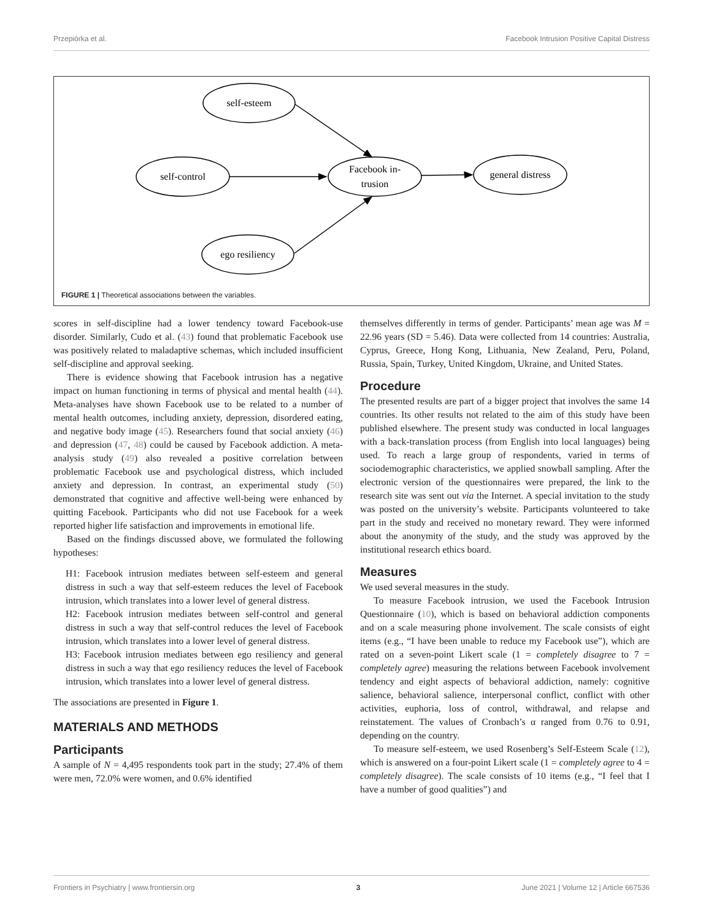Przepiórka et al. Facebook Intrusion Positive Capital Distress
self-esteem
self-control
Facebook in-
trusion
general distress
ego resiliency
FIGURE 1 | Theoretical associations between the variables.
scores in self-discipline had a lower tendency toward Facebook-use disorder. Similarly, Cudo et al. (43) found that problematic Facebook use was positively related to maladaptive schemas, which included insufficient self-discipline and approval seeking.
There is evidence showing that Facebook intrusion has a negative impact on human functioning in terms of physical and mental health (44). Meta-analyses have shown Facebook use to be related to a number of mental health outcomes, including anxiety, depression, disordered eating, and negative body image (45). Researchers found that social anxiety (46) and depression (47, 48) could be caused by Facebook addiction. A meta-analysis study (49) also revealed a positive correlation between problematic Facebook use and psychological distress, which included anxiety and depression. In contrast, an experimental study (50) demonstrated that cognitive and affective well-being were enhanced by quitting Facebook. Participants who did not use Facebook for a week reported higher life satisfaction and improvements in emotional life.
Based on the findings discussed above, we formulated the following hypotheses:
H1: Facebook intrusion mediates between self-esteem and general distress in such a way that self-esteem reduces the level of Facebook intrusion, which translates into a lower level of general distress.
H2: Facebook intrusion mediates between self-control and general distress in such a way that self-control reduces the level of Facebook intrusion, which translates into a lower level of general distress.
H3: Facebook intrusion mediates between ego resiliency and general distress in such a way that ego resiliency reduces the level of Facebook intrusion, which translates into a lower level of general distress.
The associations are presented in Figure 1.
MATERIALS AND METHODS
Participants
A sample of N = 4,495 respondents took part in the study; 27.4% of them were men, 72.0% were women, and 0.6% identified
themselves differently in terms of gender. Participants’ mean age was M = 22.96 years (SD = 5.46). Data were collected from 14 countries: Australia, Cyprus, Greece, Hong Kong, Lithuania, New Zealand, Peru, Poland, Russia, Spain, Turkey, United Kingdom, Ukraine, and United States.
Procedure
The presented results are part of a bigger project that involves the same 14 countries. Its other results not related to the aim of this study have been published elsewhere. The present study was conducted in local languages with a back-translation process (from English into local languages) being used. To reach a large group of respondents, varied in terms of sociodemographic characteristics, we applied snowball sampling. After the electronic version of the questionnaires were prepared, the link to the research site was sent out via the Internet. A special invitation to the study was posted on the university’s website. Participants volunteered to take part in the study and received no monetary reward. They were informed about the anonymity of the study, and the study was approved by the institutional research ethics board.
Measures
We used several measures in the study.
To measure Facebook intrusion, we used the Facebook Intrusion Questionnaire (10), which is based on behavioral addiction components and on a scale measuring phone involvement. The scale consists of eight items (e.g., “I have been unable to reduce my Facebook use”), which are rated on a seven-point Likert scale (1 = completely disagree to 7 = completely agree) measuring the relations between Facebook involvement tendency and eight aspects of behavioral addiction, namely: cognitive salience, behavioral salience, interpersonal conflict, conflict with other activities, euphoria, loss of control, withdrawal, and relapse and reinstatement. The values of Cronbach’s α ranged from 0.76 to 0.91, depending on the country.
To measure self-esteem, we used Rosenberg’s Self-Esteem Scale (12), which is answered on a four-point Likert scale (1 = completely agree to 4 = completely disagree). The scale consists of 10 items (e.g., “I feel that I have a number of good qualities”) and
Frontiers in Psychiatry | www.frontiersin.org 3 June 2021 | Volume 12 | Article 667536